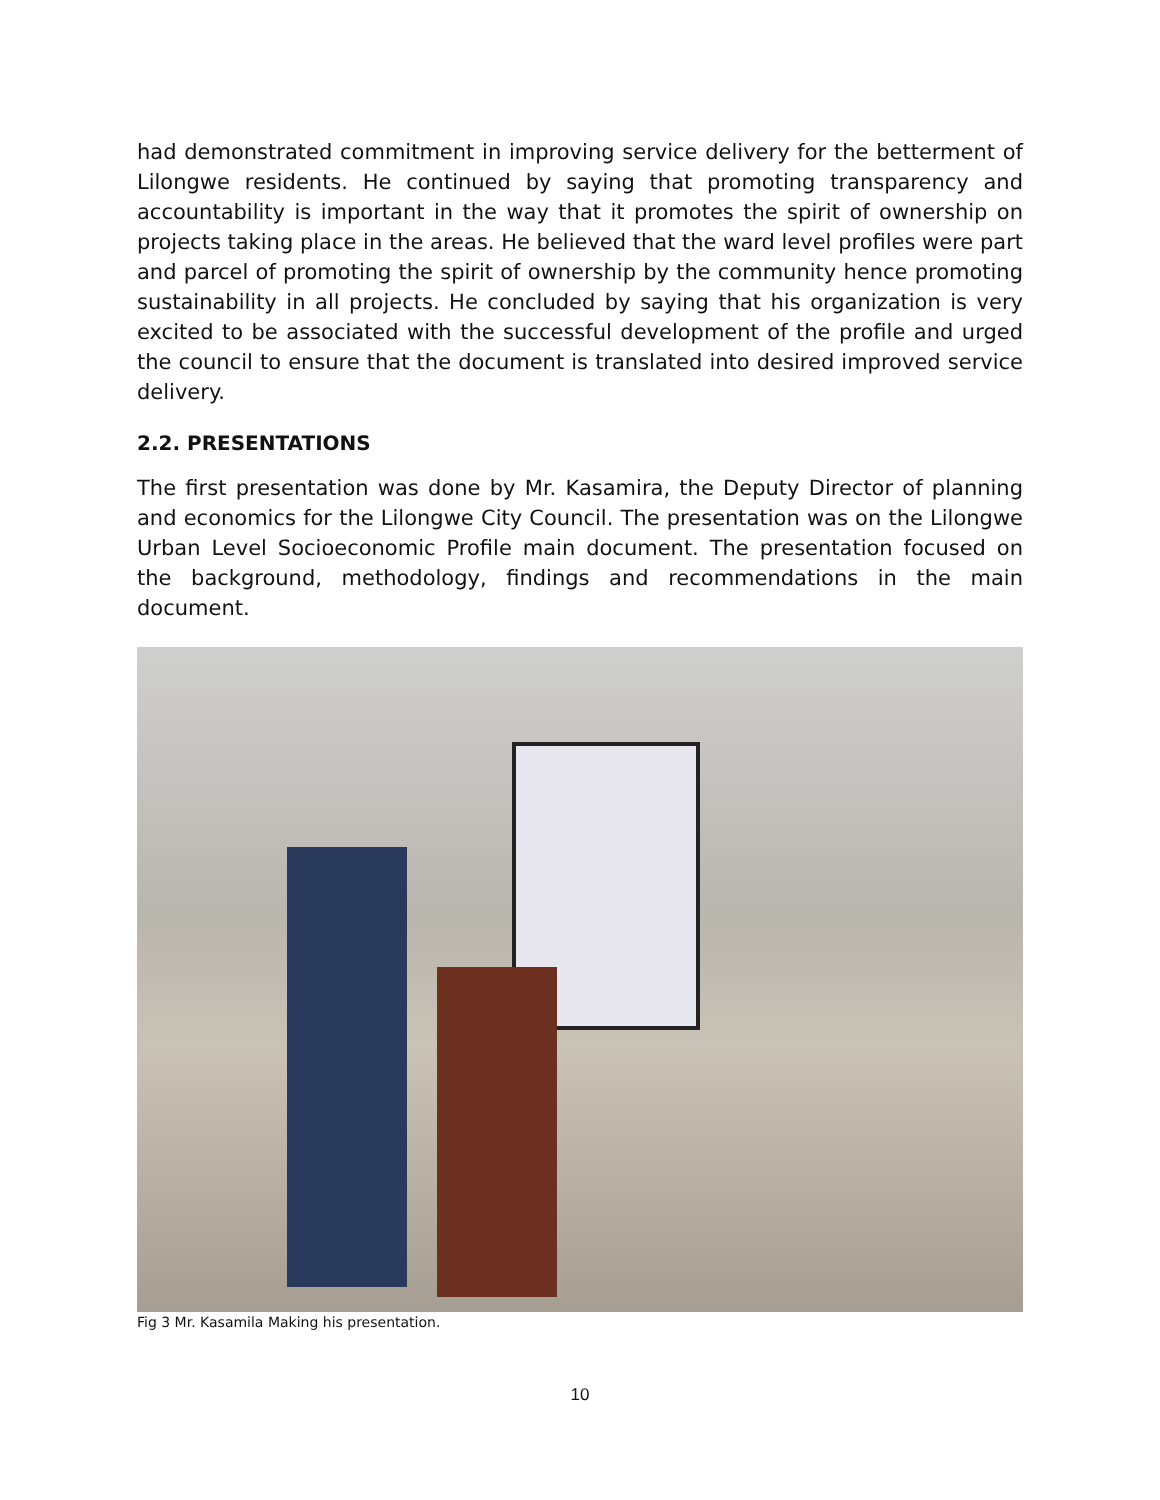had demonstrated commitment in improving service delivery for the betterment of Lilongwe residents. He continued by saying that promoting transparency and accountability is important in the way that it promotes the spirit of ownership on projects taking place in the areas. He believed that the ward level profiles were part and parcel of promoting the spirit of ownership by the community hence promoting sustainability in all projects. He concluded by saying that his organization is very excited to be associated with the successful development of the profile and urged the council to ensure that the document is translated into desired improved service delivery.
2.2. PRESENTATIONS
The first presentation was done by Mr. Kasamira, the Deputy Director of planning and economics for the Lilongwe City Council. The presentation was on the Lilongwe Urban Level Socioeconomic Profile main document. The presentation focused on the background, methodology, findings and recommendations in the main document.
Fig 3 Mr. Kasamila Making his presentation.
10